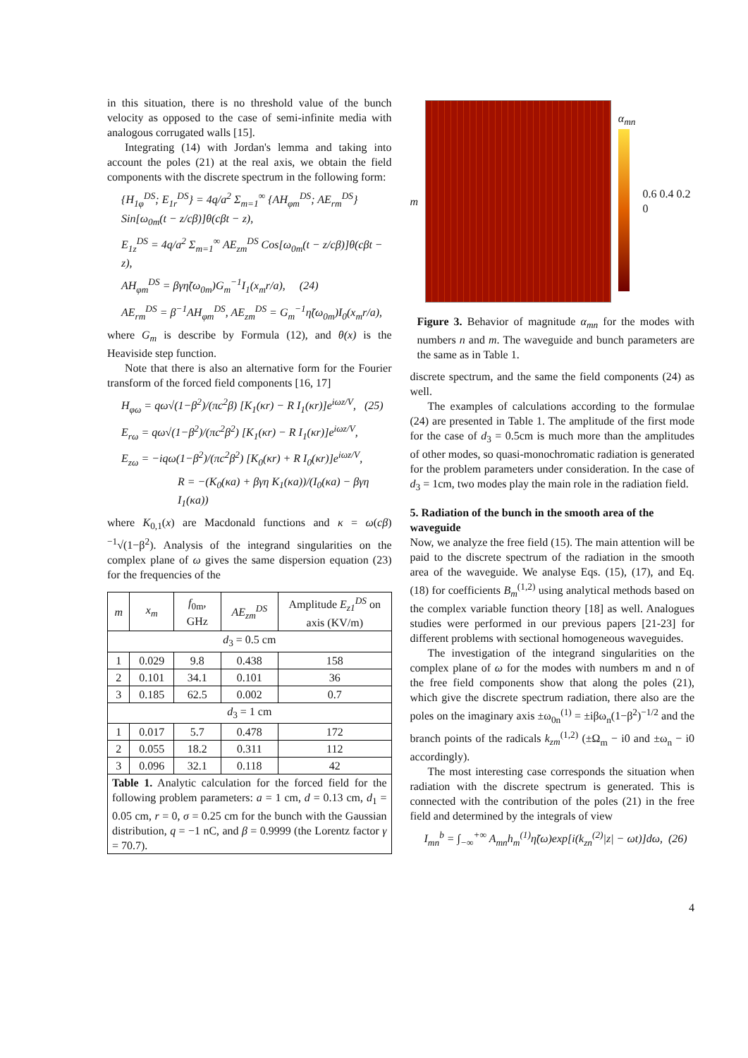in this situation, there is no threshold value of the bunch velocity as opposed to the case of semi-infinite media with analogous corrugated walls [15].
Integrating (14) with Jordan's lemma and taking into account the poles (21) at the real axis, we obtain the field components with the discrete spectrum in the following form:
{H<sub>1φ</sub><sup>DS</sup>; E<sub>1r</sub><sup>DS</sup>} = 4q/a<sup>2</sup> Σ<sub>m=1</sub><sup>∞</sup> {AH<sub>φm</sub><sup>DS</sup>; AE<sub>rm</sub><sup>DS</sup>} Sin[ω<sub>0m</sub>(t − z/cβ)]θ(cβt − z),
E<sub>1z</sub><sup>DS</sup> = 4q/a<sup>2</sup> Σ<sub>m=1</sub><sup>∞</sup> AE<sub>zm</sub><sup>DS</sup> Cos[ω<sub>0m</sub>(t − z/cβ)]θ(cβt − z),
AH<sub>φm</sub><sup>DS</sup> = βγη̃(ω<sub>0m</sub>)G<sub>m</sub><sup>−1</sup>I<sub>1</sub>(x<sub>m</sub>r/a), (24)
AE<sub>rm</sub><sup>DS</sup> = β<sup>−1</sup>AH<sub>φm</sub><sup>DS</sup>, AE<sub>zm</sub><sup>DS</sup> = G<sub>m</sub><sup>−1</sup>η̃(ω<sub>0m</sub>)I<sub>0</sub>(x<sub>m</sub>r/a),
where G<sub>m</sub> is describe by Formula (12), and θ(x) is the Heaviside step function.
Note that there is also an alternative form for the Fourier transform of the forced field components [16, 17]
H<sub>φω</sub> = qω√(1−β<sup>2</sup>)/(πc<sup>2</sup>β) [K<sub>1</sub>(κr) − R I<sub>1</sub>(κr)]e<sup>iωz/V</sup>, (25)
E<sub>rω</sub> = qω√(1−β<sup>2</sup>)/(πc<sup>2</sup>β<sup>2</sup>) [K<sub>1</sub>(κr) − R I<sub>1</sub>(κr)]e<sup>iωz/V</sup>,
E<sub>zω</sub> = −iqω(1−β<sup>2</sup>)/(πc<sup>2</sup>β<sup>2</sup>) [K<sub>0</sub>(κr) + R I<sub>0</sub>(κr)]e<sup>iωz/V</sup>,
R = −(K<sub>0</sub>(κa) + βγη K<sub>1</sub>(κa))/(I<sub>0</sub>(κa) − βγη I<sub>1</sub>(κa))
where K<sub>0,1</sub>(x) are Macdonald functions and κ = ω(cβ)<sup>−1</sup>√(1−β<sup>2</sup>). Analysis of the integrand singularities on the complex plane of ω gives the same dispersion equation (23) for the frequencies of the
| m | x<sub>m</sub> | f<sub>0m</sub>, GHz | AE<sub>zm</sub><sup>DS</sup> | Amplitude E<sub>z1</sub><sup>DS</sup> on axis (KV/m) |
| --- | --- | --- | --- | --- |
| d<sub>3</sub> = 0.5 cm | | | | |
| 1 | 0.029 | 9.8 | 0.438 | 158 |
| 2 | 0.101 | 34.1 | 0.101 | 36 |
| 3 | 0.185 | 62.5 | 0.002 | 0.7 |
| d<sub>3</sub> = 1 cm | | | | |
| 1 | 0.017 | 5.7 | 0.478 | 172 |
| 2 | 0.055 | 18.2 | 0.311 | 112 |
| 3 | 0.096 | 32.1 | 0.118 | 42 |
| Table 1. Analytic calculation for the forced field for the following problem parameters: a = 1 cm, d = 0.13 cm, d<sub>1</sub> = 0.05 cm, r = 0, σ = 0.25 cm for the bunch with the Gaussian distribution, q = −1 nC, and β = 0.9999 (the Lorentz factor γ = 70.7). | | | | |
m α<sub>mn</sub> 0.6 0.4 0.2 0
Figure 3. Behavior of magnitude α<sub>mn</sub> for the modes with numbers n and m. The waveguide and bunch parameters are the same as in Table 1.
discrete spectrum, and the same the field components (24) as well.
The examples of calculations according to the formulae (24) are presented in Table 1. The amplitude of the first mode for the case of d<sub>3</sub> = 0.5cm is much more than the amplitudes of other modes, so quasi-monochromatic radiation is generated for the problem parameters under consideration. In the case of d<sub>3</sub> = 1cm, two modes play the main role in the radiation field.
5. Radiation of the bunch in the smooth area of the waveguide
Now, we analyze the free field (15). The main attention will be paid to the discrete spectrum of the radiation in the smooth area of the waveguide. We analyse Eqs. (15), (17), and Eq. (18) for coefficients B<sub>m</sub><sup>(1,2)</sup> using analytical methods based on the complex variable function theory [18] as well. Analogues studies were performed in our previous papers [21-23] for different problems with sectional homogeneous waveguides.
The investigation of the integrand singularities on the complex plane of ω for the modes with numbers m and n of the free field components show that along the poles (21), which give the discrete spectrum radiation, there also are the poles on the imaginary axis ±ω<sub>0n</sub><sup>(1)</sup> = ±iβω<sub>n</sub>(1−β<sup>2</sup>)<sup>−1/2</sup> and the branch points of the radicals k<sub>zm</sub><sup>(1,2)</sup> (±Ω<sub>m</sub> − i0 and ±ω<sub>n</sub> − i0 accordingly).
The most interesting case corresponds the situation when radiation with the discrete spectrum is generated. This is connected with the contribution of the poles (21) in the free field and determined by the integrals of view
I<sub>mn</sub><sup>b</sup> = ∫<sub>−∞</sub><sup>+∞</sup> A<sub>mn</sub>h<sub>m</sub><sup>(1)</sup>η̃(ω)exp[i(k<sub>zn</sub><sup>(2)</sup>|z| − ωt)]dω, (26)
4